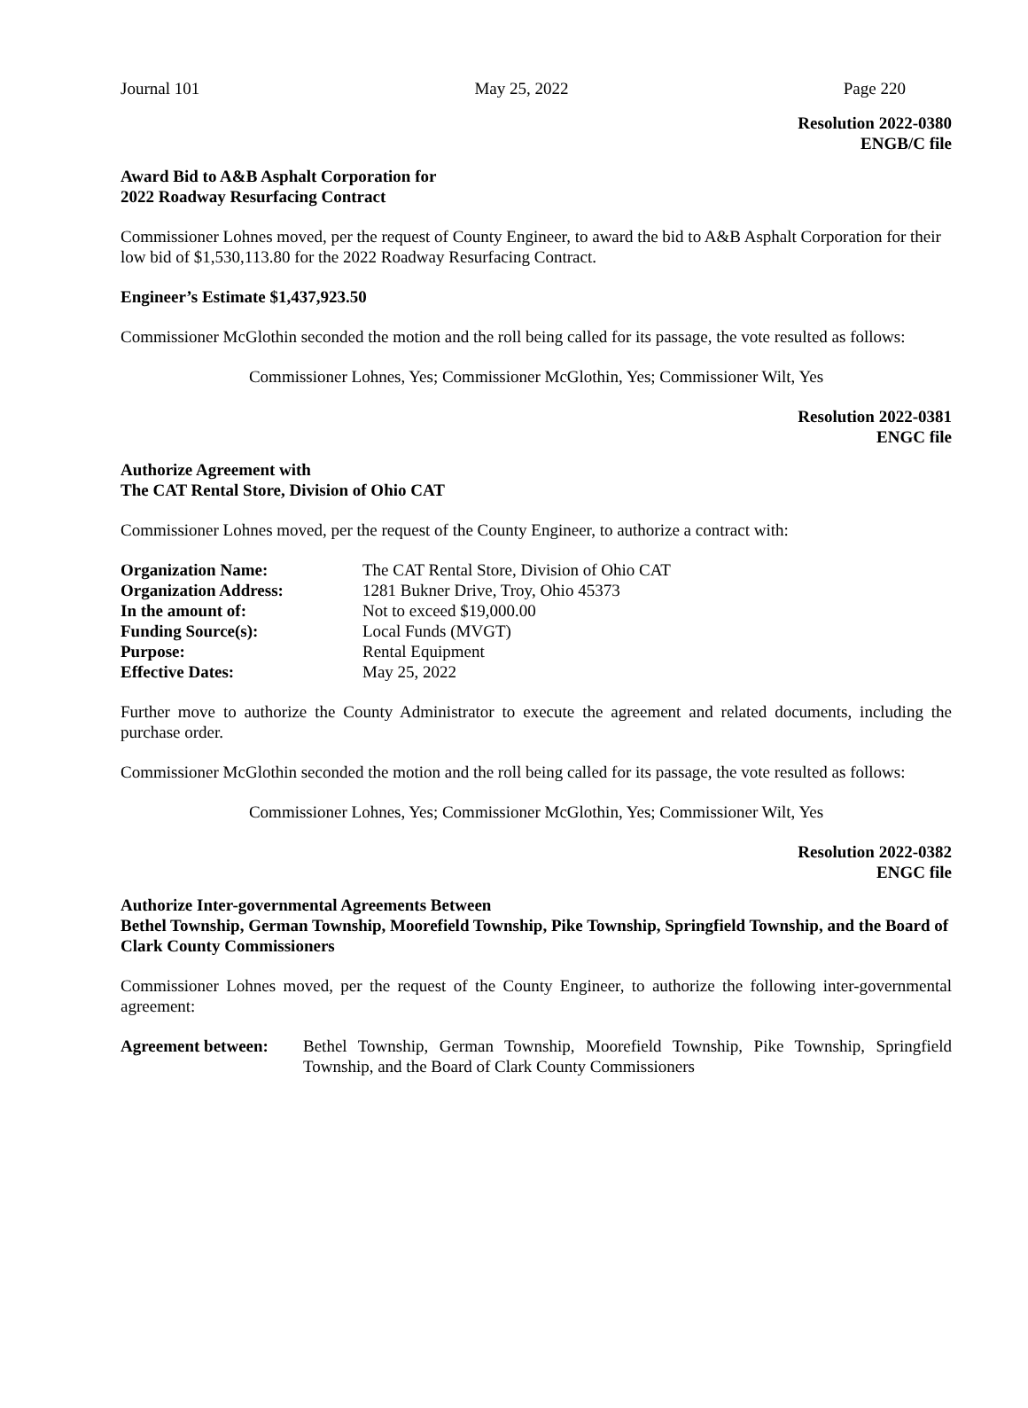Journal 101 May 25, 2022 Page 220
Resolution 2022-0380
ENGB/C file
Award Bid to A&B Asphalt Corporation for
2022 Roadway Resurfacing Contract
Commissioner Lohnes moved, per the request of County Engineer, to award the bid to A&B Asphalt Corporation for their low bid of $1,530,113.80 for the 2022 Roadway Resurfacing Contract.
Engineer’s Estimate $1,437,923.50
Commissioner McGlothin seconded the motion and the roll being called for its passage, the vote resulted as follows:
Commissioner Lohnes, Yes; Commissioner McGlothin, Yes; Commissioner Wilt, Yes
Resolution 2022-0381
ENGC file
Authorize Agreement with
The CAT Rental Store, Division of Ohio CAT
Commissioner Lohnes moved, per the request of the County Engineer, to authorize a contract with:
| Organization Name: | The CAT Rental Store, Division of Ohio CAT |
| Organization Address: | 1281 Bukner Drive, Troy, Ohio 45373 |
| In the amount of: | Not to exceed $19,000.00 |
| Funding Source(s): | Local Funds (MVGT) |
| Purpose: | Rental Equipment |
| Effective Dates: | May 25, 2022 |
Further move to authorize the County Administrator to execute the agreement and related documents, including the purchase order.
Commissioner McGlothin seconded the motion and the roll being called for its passage, the vote resulted as follows:
Commissioner Lohnes, Yes; Commissioner McGlothin, Yes; Commissioner Wilt, Yes
Resolution 2022-0382
ENGC file
Authorize Inter-governmental Agreements Between
Bethel Township, German Township, Moorefield Township, Pike Township, Springfield Township, and the Board of Clark County Commissioners
Commissioner Lohnes moved, per the request of the County Engineer, to authorize the following inter-governmental agreement:
| Agreement between: | Bethel Township, German Township, Moorefield Township, Pike Township, Springfield Township, and the Board of Clark County Commissioners |